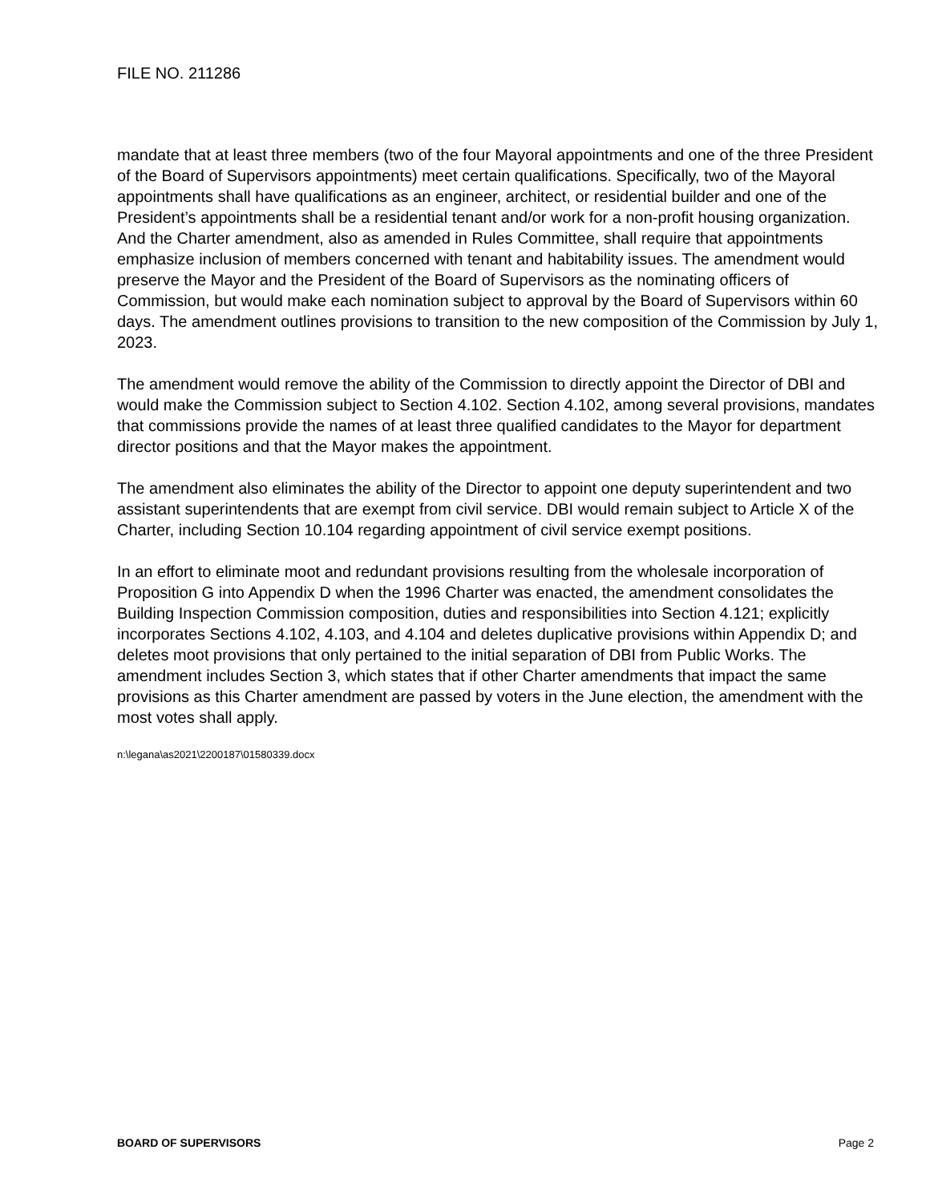FILE NO. 211286
mandate that at least three members (two of the four Mayoral appointments and one of the three President of the Board of Supervisors appointments) meet certain qualifications. Specifically, two of the Mayoral appointments shall have qualifications as an engineer, architect, or residential builder and one of the President’s appointments shall be a residential tenant and/or work for a non-profit housing organization. And the Charter amendment, also as amended in Rules Committee, shall require that appointments emphasize inclusion of members concerned with tenant and habitability issues. The amendment would preserve the Mayor and the President of the Board of Supervisors as the nominating officers of Commission, but would make each nomination subject to approval by the Board of Supervisors within 60 days. The amendment outlines provisions to transition to the new composition of the Commission by July 1, 2023.
The amendment would remove the ability of the Commission to directly appoint the Director of DBI and would make the Commission subject to Section 4.102. Section 4.102, among several provisions, mandates that commissions provide the names of at least three qualified candidates to the Mayor for department director positions and that the Mayor makes the appointment.
The amendment also eliminates the ability of the Director to appoint one deputy superintendent and two assistant superintendents that are exempt from civil service. DBI would remain subject to Article X of the Charter, including Section 10.104 regarding appointment of civil service exempt positions.
In an effort to eliminate moot and redundant provisions resulting from the wholesale incorporation of Proposition G into Appendix D when the 1996 Charter was enacted, the amendment consolidates the Building Inspection Commission composition, duties and responsibilities into Section 4.121; explicitly incorporates Sections 4.102, 4.103, and 4.104 and deletes duplicative provisions within Appendix D; and deletes moot provisions that only pertained to the initial separation of DBI from Public Works. The amendment includes Section 3, which states that if other Charter amendments that impact the same provisions as this Charter amendment are passed by voters in the June election, the amendment with the most votes shall apply.
n:\legana\as2021\2200187\01580339.docx
BOARD OF SUPERVISORS Page 2